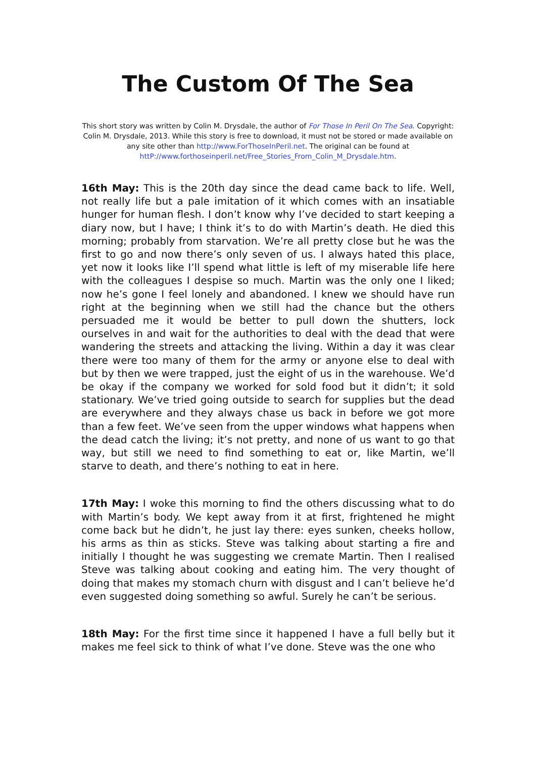The Custom Of The Sea
This short story was written by Colin M. Drysdale, the author of For Those In Peril On The Sea. Copyright: Colin M. Drysdale, 2013. While this story is free to download, it must not be stored or made available on any site other than http://www.ForThoseInPeril.net. The original can be found at httP://www.forthoseinperil.net/Free_Stories_From_Colin_M_Drysdale.htm.
16th May: This is the 20th day since the dead came back to life. Well, not really life but a pale imitation of it which comes with an insatiable hunger for human flesh. I don’t know why I’ve decided to start keeping a diary now, but I have; I think it’s to do with Martin’s death. He died this morning; probably from starvation. We’re all pretty close but he was the first to go and now there’s only seven of us. I always hated this place, yet now it looks like I’ll spend what little is left of my miserable life here with the colleagues I despise so much. Martin was the only one I liked; now he’s gone I feel lonely and abandoned. I knew we should have run right at the beginning when we still had the chance but the others persuaded me it would be better to pull down the shutters, lock ourselves in and wait for the authorities to deal with the dead that were wandering the streets and attacking the living. Within a day it was clear there were too many of them for the army or anyone else to deal with but by then we were trapped, just the eight of us in the warehouse. We’d be okay if the company we worked for sold food but it didn’t; it sold stationary. We’ve tried going outside to search for supplies but the dead are everywhere and they always chase us back in before we got more than a few feet. We’ve seen from the upper windows what happens when the dead catch the living; it’s not pretty, and none of us want to go that way, but still we need to find something to eat or, like Martin, we’ll starve to death, and there’s nothing to eat in here.
17th May: I woke this morning to find the others discussing what to do with Martin’s body. We kept away from it at first, frightened he might come back but he didn’t, he just lay there: eyes sunken, cheeks hollow, his arms as thin as sticks. Steve was talking about starting a fire and initially I thought he was suggesting we cremate Martin. Then I realised Steve was talking about cooking and eating him. The very thought of doing that makes my stomach churn with disgust and I can’t believe he’d even suggested doing something so awful. Surely he can’t be serious.
18th May: For the first time since it happened I have a full belly but it makes me feel sick to think of what I’ve done. Steve was the one who